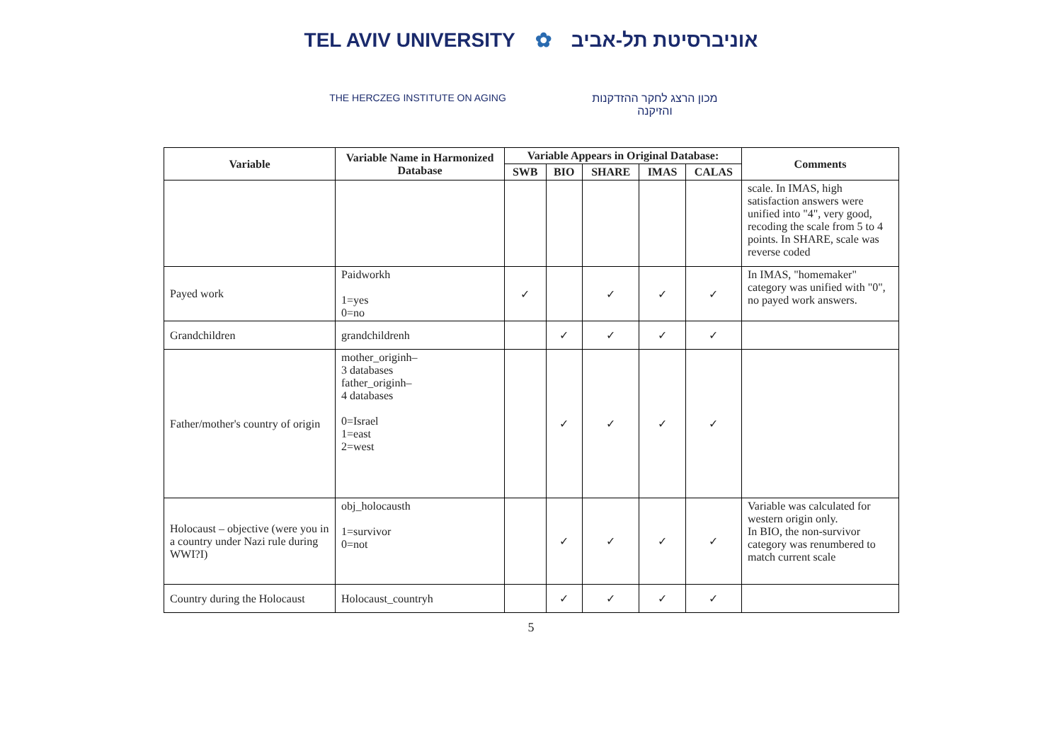TEL AVIV UNIVERSITY ✿ אוניברסיטת תל-אביב
THE HERCZEG INSTITUTE ON AGING מכון הרצג לחקר ההזדקנות והזיקנה
| Variable | Variable Name in Harmonized Database | Variable Appears in Original Database: | | | | | Comments |
| --- | --- | --- | --- | --- | --- | --- | --- |
| | | SWB | BIO | SHARE | IMAS | CALAS | |
| | | | | | | | scale. In IMAS, high satisfaction answers were unified into "4", very good, recoding the scale from 5 to 4 points. In SHARE, scale was reverse coded |
| Payed work | Paidworkh 1=yes 0=no | ✓ | | ✓ | ✓ | ✓ | In IMAS, "homemaker" category was unified with "0", no payed work answers. |
| Grandchildren | grandchildrenh | | ✓ | ✓ | ✓ | ✓ | |
| Father/mother's country of origin | mother_originh– 3 databases father_originh– 4 databases 0=Israel 1=east 2=west | | ✓ | ✓ | ✓ | ✓ | |
| Holocaust – objective (were you in a country under Nazi rule during WWI?I) | obj_holocausth 1=survivor 0=not | | ✓ | ✓ | ✓ | ✓ | Variable was calculated for western origin only. In BIO, the non-survivor category was renumbered to match current scale |
| Country during the Holocaust | Holocaust_countryh | | ✓ | ✓ | ✓ | ✓ | |
5